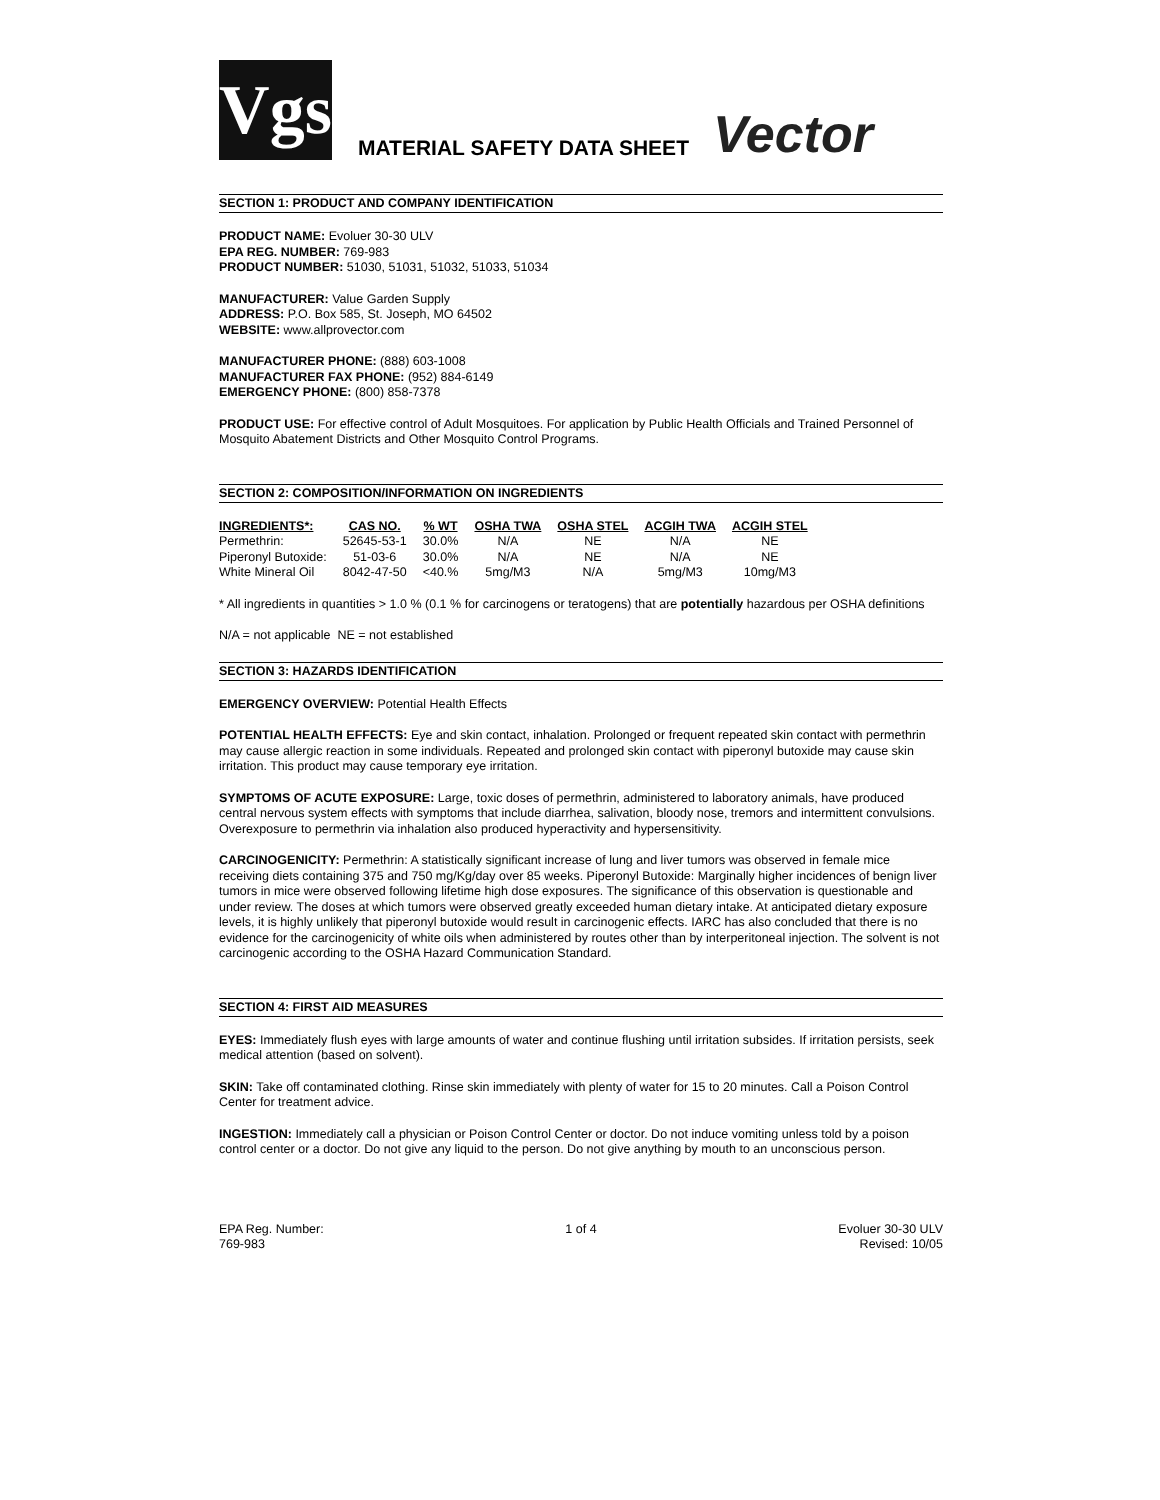Vgs
MATERIAL SAFETY DATA SHEET
Vector
SECTION 1: PRODUCT AND COMPANY IDENTIFICATION
PRODUCT NAME: Evoluer 30-30 ULV
EPA REG. NUMBER: 769-983
PRODUCT NUMBER: 51030, 51031, 51032, 51033, 51034
MANUFACTURER: Value Garden Supply
ADDRESS: P.O. Box 585, St. Joseph, MO 64502
WEBSITE: www.allprovector.com
MANUFACTURER PHONE: (888) 603-1008
MANUFACTURER FAX PHONE: (952) 884-6149
EMERGENCY PHONE: (800) 858-7378
PRODUCT USE: For effective control of Adult Mosquitoes. For application by Public Health Officials and Trained Personnel of Mosquito Abatement Districts and Other Mosquito Control Programs.
SECTION 2: COMPOSITION/INFORMATION ON INGREDIENTS
| INGREDIENTS*: | CAS NO. | % WT | OSHA TWA | OSHA STEL | ACGIH TWA | ACGIH STEL |
| --- | --- | --- | --- | --- | --- | --- |
| Permethrin: | 52645-53-1 | 30.0% | N/A | NE | N/A | NE |
| Piperonyl Butoxide: | 51-03-6 | 30.0% | N/A | NE | N/A | NE |
| White Mineral Oil | 8042-47-50 | <40.% | 5mg/M3 | N/A | 5mg/M3 | 10mg/M3 |
* All ingredients in quantities > 1.0 % (0.1 % for carcinogens or teratogens) that are potentially hazardous per OSHA definitions
N/A = not applicable NE = not established
SECTION 3: HAZARDS IDENTIFICATION
EMERGENCY OVERVIEW: Potential Health Effects
POTENTIAL HEALTH EFFECTS: Eye and skin contact, inhalation. Prolonged or frequent repeated skin contact with permethrin may cause allergic reaction in some individuals. Repeated and prolonged skin contact with piperonyl butoxide may cause skin irritation. This product may cause temporary eye irritation.
SYMPTOMS OF ACUTE EXPOSURE: Large, toxic doses of permethrin, administered to laboratory animals, have produced central nervous system effects with symptoms that include diarrhea, salivation, bloody nose, tremors and intermittent convulsions. Overexposure to permethrin via inhalation also produced hyperactivity and hypersensitivity.
CARCINOGENICITY: Permethrin: A statistically significant increase of lung and liver tumors was observed in female mice receiving diets containing 375 and 750 mg/Kg/day over 85 weeks. Piperonyl Butoxide: Marginally higher incidences of benign liver tumors in mice were observed following lifetime high dose exposures. The significance of this observation is questionable and under review. The doses at which tumors were observed greatly exceeded human dietary intake. At anticipated dietary exposure levels, it is highly unlikely that piperonyl butoxide would result in carcinogenic effects. IARC has also concluded that there is no evidence for the carcinogenicity of white oils when administered by routes other than by interperitoneal injection. The solvent is not carcinogenic according to the OSHA Hazard Communication Standard.
SECTION 4: FIRST AID MEASURES
EYES: Immediately flush eyes with large amounts of water and continue flushing until irritation subsides. If irritation persists, seek medical attention (based on solvent).
SKIN: Take off contaminated clothing. Rinse skin immediately with plenty of water for 15 to 20 minutes. Call a Poison Control Center for treatment advice.
INGESTION: Immediately call a physician or Poison Control Center or doctor. Do not induce vomiting unless told by a poison control center or a doctor. Do not give any liquid to the person. Do not give anything by mouth to an unconscious person.
EPA Reg. Number:
769-983
1 of 4 Evoluer 30-30 ULV
Revised: 10/05